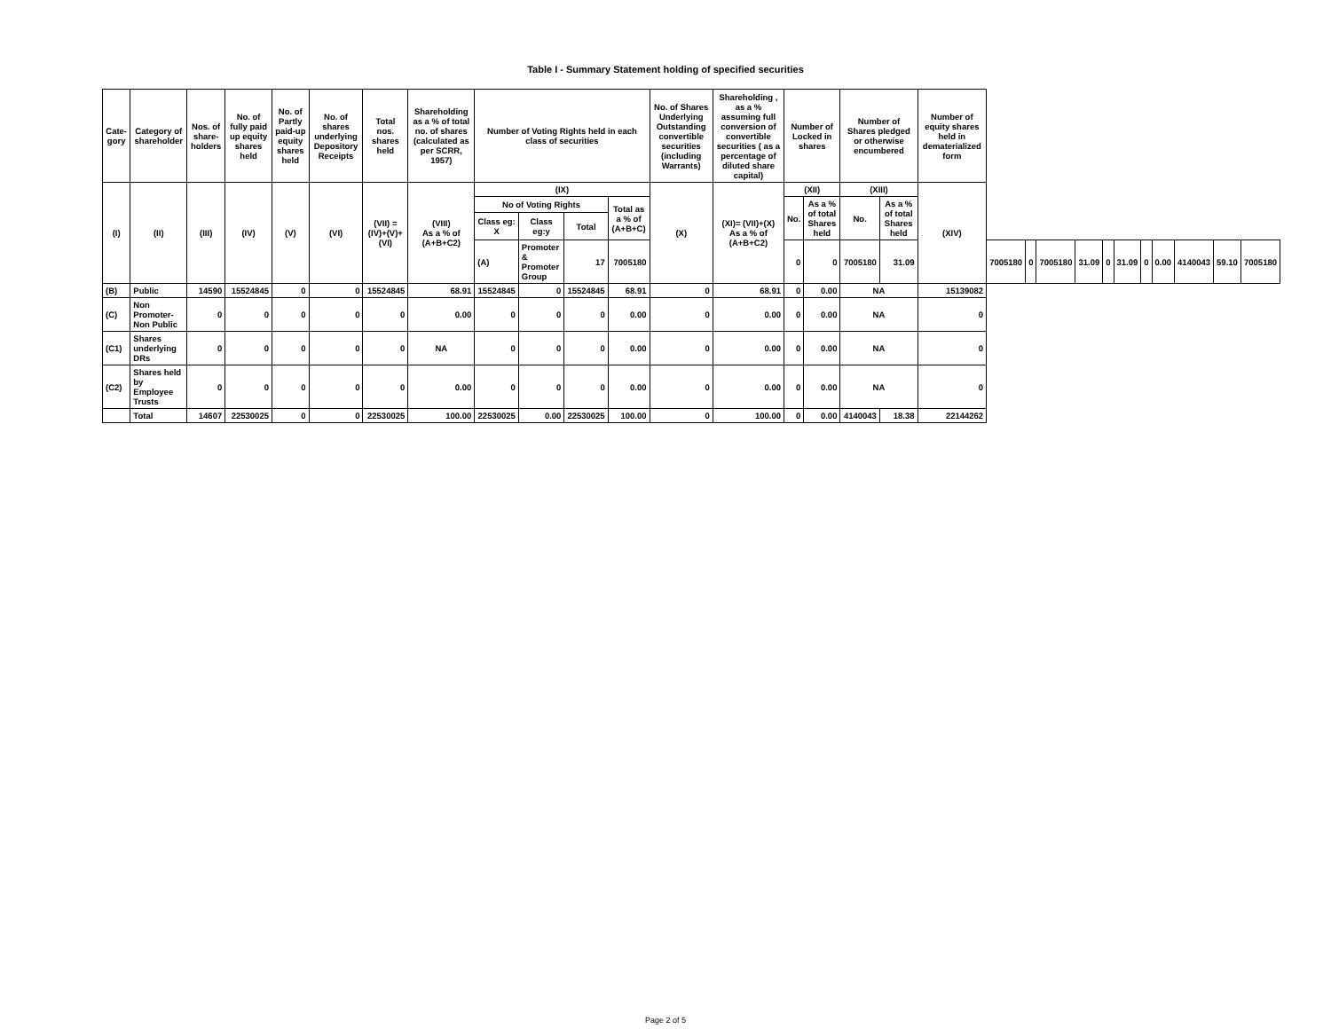Table I - Summary Statement holding of specified securities
| Cate-gory | Category of shareholder | Nos. of share-holders | No. of fully paid up equity shares held | No. of Partly paid-up equity shares held | No. of shares underlying Depository Receipts | Total nos. shares held | Shareholding as a % of total no. of shares (calculated as per SCRR, 1957) | Number of Voting Rights held in each class of securities | | | | No. of Shares Underlying Outstanding convertible securities (including Warrants) | Shareholding , as a % assuming full conversion of convertible securities ( as a percentage of diluted share capital) | Number of Locked in shares | | Number of Shares pledged or otherwise encumbered | | Number of equity shares held in dematerialized form | | | | | | | | | | | |
| --- | --- | --- | --- | --- | --- | --- | --- | --- | --- | --- | --- | --- | --- | --- | --- | --- | --- | --- | --- | --- | --- | --- | --- | --- | --- | --- | --- | --- | --- |
| (I) | (II) | (III) | (IV) | (V) | (VI) | (VII) = (IV)+(V)+ (VI) | (VIII) As a % of (A+B+C2) | (IX) | | | | (X) | (XI)= (VII)+(X) As a % of (A+B+C2) | (XII) | | (XIII) | | (XIV) | | | | | | | | | | | |
| | | | | | | | | No of Voting Rights | | | Total as a % of (A+B+C) | | | No. | As a % of total Shares held | No. | As a % of total Shares held | | | | | | | | | | | | |
| | | | | | | | | Class eg: X | Class eg:y | Total | | | | | | | | | | | | | | | | | | | |
| | | | | | | | | (A) | Promoter & Promoter Group | 17 | 7005180 | | | 0 | 0 | 7005180 | 31.09 | | 7005180 | 0 | 7005180 | 31.09 | 0 | 31.09 | 0 | 0.00 | 4140043 | 59.10 | 7005180 |
| (B) | Public | 14590 | 15524845 | 0 | 0 | 15524845 | 68.91 | 15524845 | 0 | 15524845 | 68.91 | 0 | 68.91 | 0 | 0.00 | NA | | 15139082 | | | | | | | | | | | |
| (C) | Non Promoter- Non Public | 0 | 0 | 0 | 0 | 0 | 0.00 | 0 | 0 | 0 | 0.00 | 0 | 0.00 | 0 | 0.00 | NA | | 0 | | | | | | | | | | | |
| (C1) | Shares underlying DRs | 0 | 0 | 0 | 0 | 0 | NA | 0 | 0 | 0 | 0.00 | 0 | 0.00 | 0 | 0.00 | NA | | 0 | | | | | | | | | | | |
| (C2) | Shares held by Employee Trusts | 0 | 0 | 0 | 0 | 0 | 0.00 | 0 | 0 | 0 | 0.00 | 0 | 0.00 | 0 | 0.00 | NA | | 0 | | | | | | | | | | | |
| | Total | 14607 | 22530025 | 0 | 0 | 22530025 | 100.00 | 22530025 | 0.00 | 22530025 | 100.00 | 0 | 100.00 | 0 | 0.00 | 4140043 | 18.38 | 22144262 | | | | | | | | | | | |
Page 2 of 5